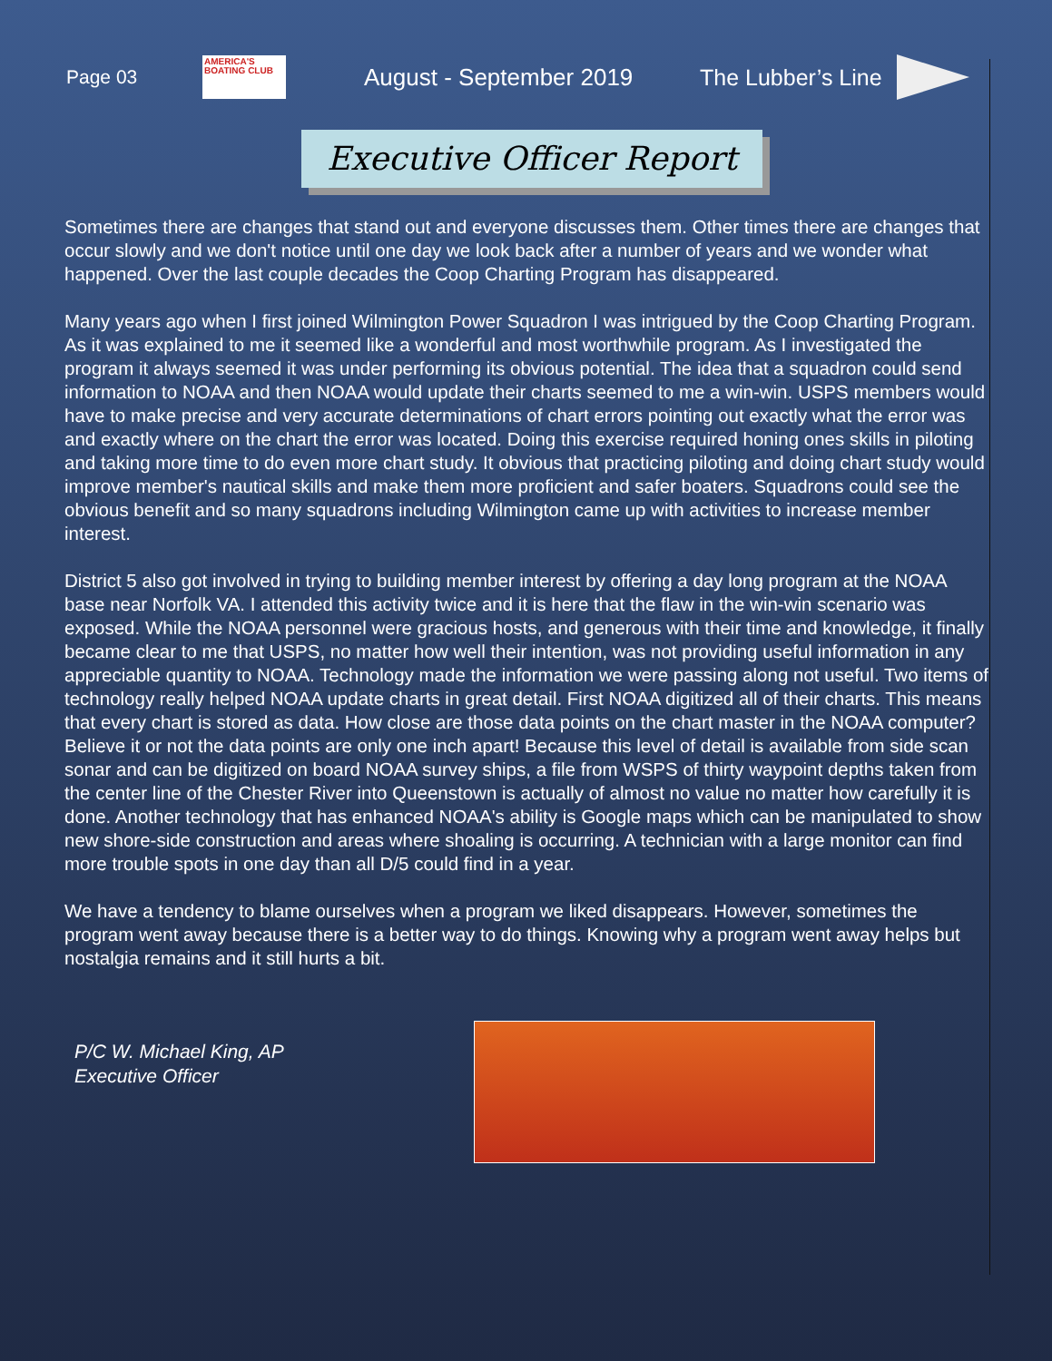Page 03
AMERICA'S BOATING CLUB
August - September 2019 The Lubber’s Line
Executive Officer Report
Sometimes there are changes that stand out and everyone discusses them. Other times there are changes that occur slowly and we don't notice until one day we look back after a number of years and we wonder what happened. Over the last couple decades the Coop Charting Program has disappeared.
Many years ago when I first joined Wilmington Power Squadron I was intrigued by the Coop Charting Program. As it was explained to me it seemed like a wonderful and most worthwhile program. As I investigated the program it always seemed it was under performing its obvious potential. The idea that a squadron could send information to NOAA and then NOAA would update their charts seemed to me a win-win. USPS members would have to make precise and very accurate determinations of chart errors pointing out exactly what the error was and exactly where on the chart the error was located. Doing this exercise required honing ones skills in piloting and taking more time to do even more chart study. It obvious that practicing piloting and doing chart study would improve member's nautical skills and make them more proficient and safer boaters. Squadrons could see the obvious benefit and so many squadrons including Wilmington came up with activities to increase member interest.
District 5 also got involved in trying to building member interest by offering a day long program at the NOAA base near Norfolk VA. I attended this activity twice and it is here that the flaw in the win-win scenario was exposed. While the NOAA personnel were gracious hosts, and generous with their time and knowledge, it finally became clear to me that USPS, no matter how well their intention, was not providing useful information in any appreciable quantity to NOAA. Technology made the information we were passing along not useful. Two items of technology really helped NOAA update charts in great detail. First NOAA digitized all of their charts. This means that every chart is stored as data. How close are those data points on the chart master in the NOAA computer? Believe it or not the data points are only one inch apart! Because this level of detail is available from side scan sonar and can be digitized on board NOAA survey ships, a file from WSPS of thirty waypoint depths taken from the center line of the Chester River into Queenstown is actually of almost no value no matter how carefully it is done. Another technology that has enhanced NOAA's ability is Google maps which can be manipulated to show new shore-side construction and areas where shoaling is occurring. A technician with a large monitor can find more trouble spots in one day than all D/5 could find in a year.
We have a tendency to blame ourselves when a program we liked disappears. However, sometimes the program went away because there is a better way to do things. Knowing why a program went away helps but nostalgia remains and it still hurts a bit.
P/C W. Michael King, AP
Executive Officer